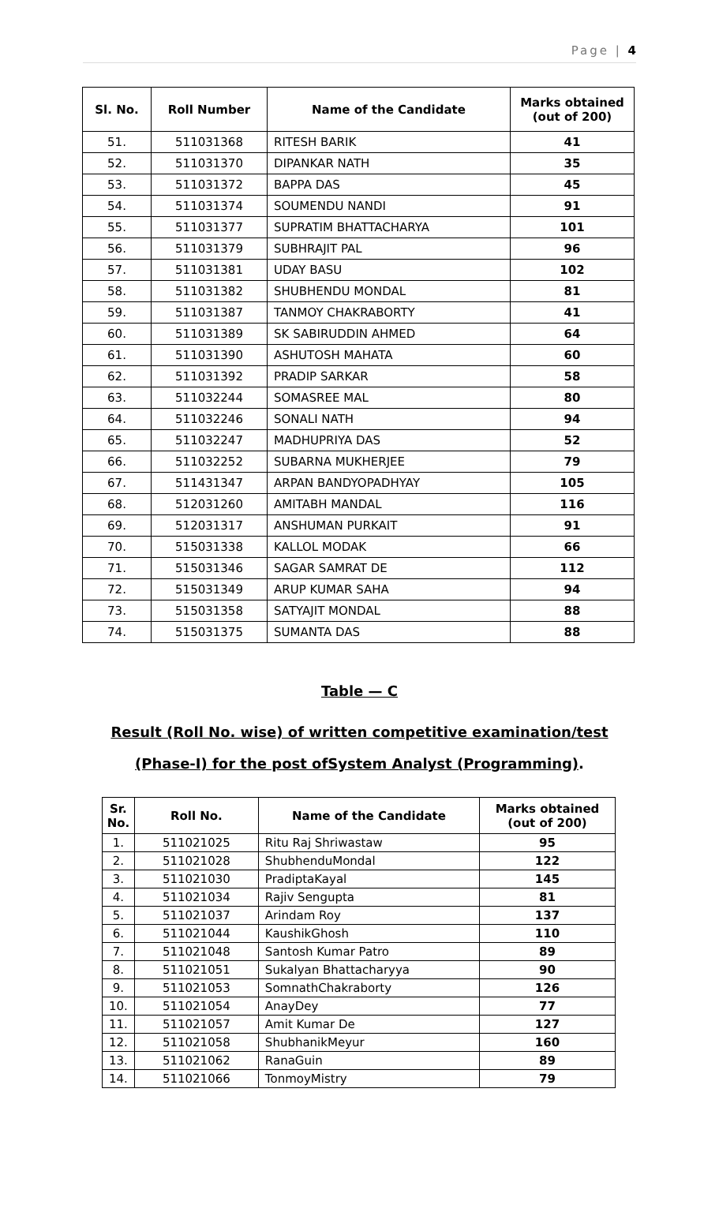Page | 4
| Sl. No. | Roll Number | Name of the Candidate | Marks obtained (out of 200) |
| --- | --- | --- | --- |
| 51. | 511031368 | RITESH BARIK | 41 |
| 52. | 511031370 | DIPANKAR NATH | 35 |
| 53. | 511031372 | BAPPA DAS | 45 |
| 54. | 511031374 | SOUMENDU NANDI | 91 |
| 55. | 511031377 | SUPRATIM BHATTACHARYA | 101 |
| 56. | 511031379 | SUBHRAJIT PAL | 96 |
| 57. | 511031381 | UDAY BASU | 102 |
| 58. | 511031382 | SHUBHENDU MONDAL | 81 |
| 59. | 511031387 | TANMOY CHAKRABORTY | 41 |
| 60. | 511031389 | SK SABIRUDDIN AHMED | 64 |
| 61. | 511031390 | ASHUTOSH MAHATA | 60 |
| 62. | 511031392 | PRADIP SARKAR | 58 |
| 63. | 511032244 | SOMASREE MAL | 80 |
| 64. | 511032246 | SONALI NATH | 94 |
| 65. | 511032247 | MADHUPRIYA DAS | 52 |
| 66. | 511032252 | SUBARNA MUKHERJEE | 79 |
| 67. | 511431347 | ARPAN BANDYOPADHYAY | 105 |
| 68. | 512031260 | AMITABH MANDAL | 116 |
| 69. | 512031317 | ANSHUMAN PURKAIT | 91 |
| 70. | 515031338 | KALLOL MODAK | 66 |
| 71. | 515031346 | SAGAR SAMRAT DE | 112 |
| 72. | 515031349 | ARUP KUMAR SAHA | 94 |
| 73. | 515031358 | SATYAJIT MONDAL | 88 |
| 74. | 515031375 | SUMANTA DAS | 88 |
Table — C
Result (Roll No. wise) of written competitive examination/test
(Phase-I) for the post ofSystem Analyst (Programming).
| Sr. No. | Roll No. | Name of the Candidate | Marks obtained (out of 200) |
| --- | --- | --- | --- |
| 1. | 511021025 | Ritu Raj Shriwastaw | 95 |
| 2. | 511021028 | ShubhenduMondal | 122 |
| 3. | 511021030 | PradiptaKayal | 145 |
| 4. | 511021034 | Rajiv Sengupta | 81 |
| 5. | 511021037 | Arindam Roy | 137 |
| 6. | 511021044 | KaushikGhosh | 110 |
| 7. | 511021048 | Santosh Kumar Patro | 89 |
| 8. | 511021051 | Sukalyan Bhattacharyya | 90 |
| 9. | 511021053 | SomnathChakraborty | 126 |
| 10. | 511021054 | AnayDey | 77 |
| 11. | 511021057 | Amit Kumar De | 127 |
| 12. | 511021058 | ShubhanikMeyur | 160 |
| 13. | 511021062 | RanaGuin | 89 |
| 14. | 511021066 | TonmoyMistry | 79 |